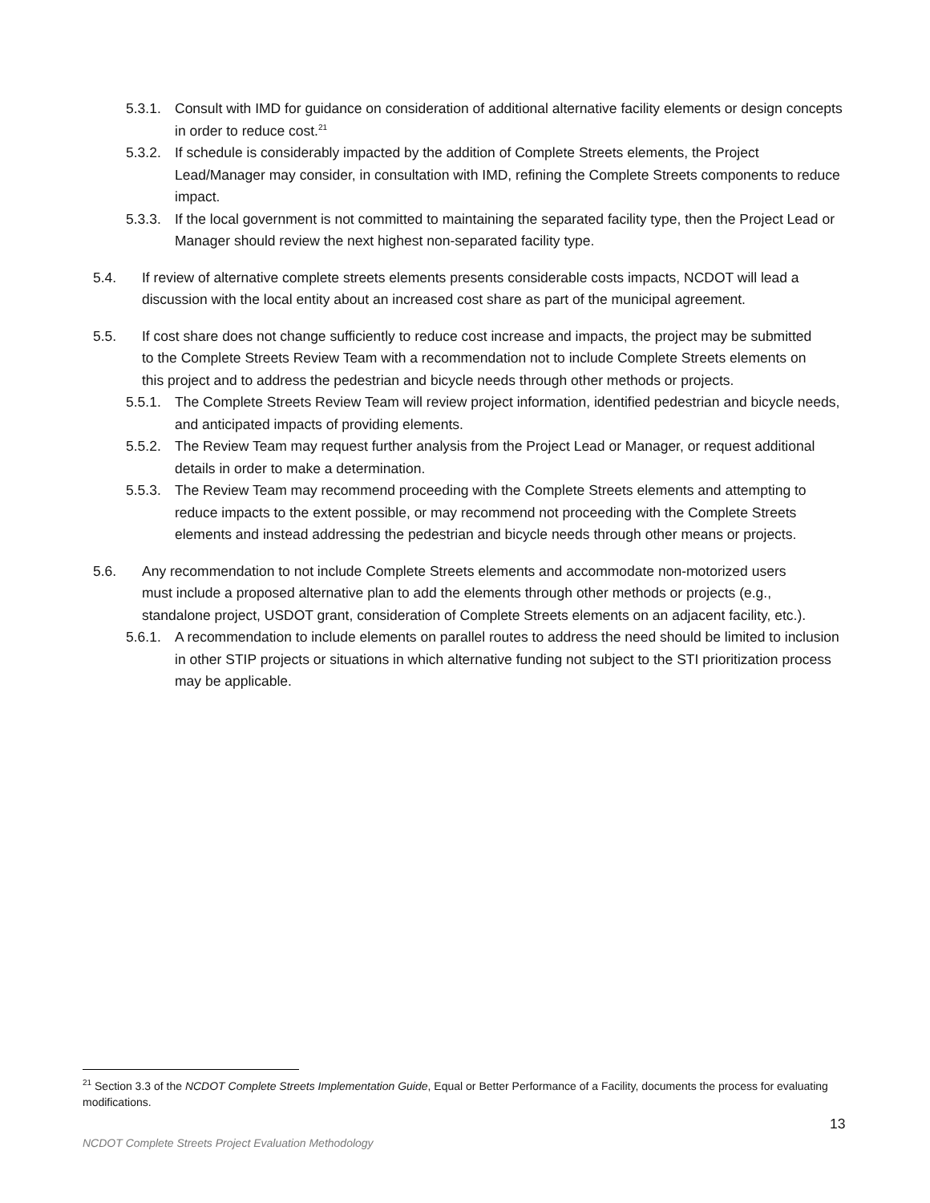5.3.1. Consult with IMD for guidance on consideration of additional alternative facility elements or design concepts in order to reduce cost.<sup>21</sup>
5.3.2. If schedule is considerably impacted by the addition of Complete Streets elements, the Project Lead/Manager may consider, in consultation with IMD, refining the Complete Streets components to reduce impact.
5.3.3. If the local government is not committed to maintaining the separated facility type, then the Project Lead or Manager should review the next highest non-separated facility type.
5.4. If review of alternative complete streets elements presents considerable costs impacts, NCDOT will lead a discussion with the local entity about an increased cost share as part of the municipal agreement.
5.5. If cost share does not change sufficiently to reduce cost increase and impacts, the project may be submitted to the Complete Streets Review Team with a recommendation not to include Complete Streets elements on this project and to address the pedestrian and bicycle needs through other methods or projects.
5.5.1. The Complete Streets Review Team will review project information, identified pedestrian and bicycle needs, and anticipated impacts of providing elements.
5.5.2. The Review Team may request further analysis from the Project Lead or Manager, or request additional details in order to make a determination.
5.5.3. The Review Team may recommend proceeding with the Complete Streets elements and attempting to reduce impacts to the extent possible, or may recommend not proceeding with the Complete Streets elements and instead addressing the pedestrian and bicycle needs through other means or projects.
5.6. Any recommendation to not include Complete Streets elements and accommodate non-motorized users must include a proposed alternative plan to add the elements through other methods or projects (e.g., standalone project, USDOT grant, consideration of Complete Streets elements on an adjacent facility, etc.).
5.6.1. A recommendation to include elements on parallel routes to address the need should be limited to inclusion in other STIP projects or situations in which alternative funding not subject to the STI prioritization process may be applicable.
<sup>21</sup> Section 3.3 of the NCDOT Complete Streets Implementation Guide, Equal or Better Performance of a Facility, documents the process for evaluating modifications.
13
NCDOT Complete Streets Project Evaluation Methodology